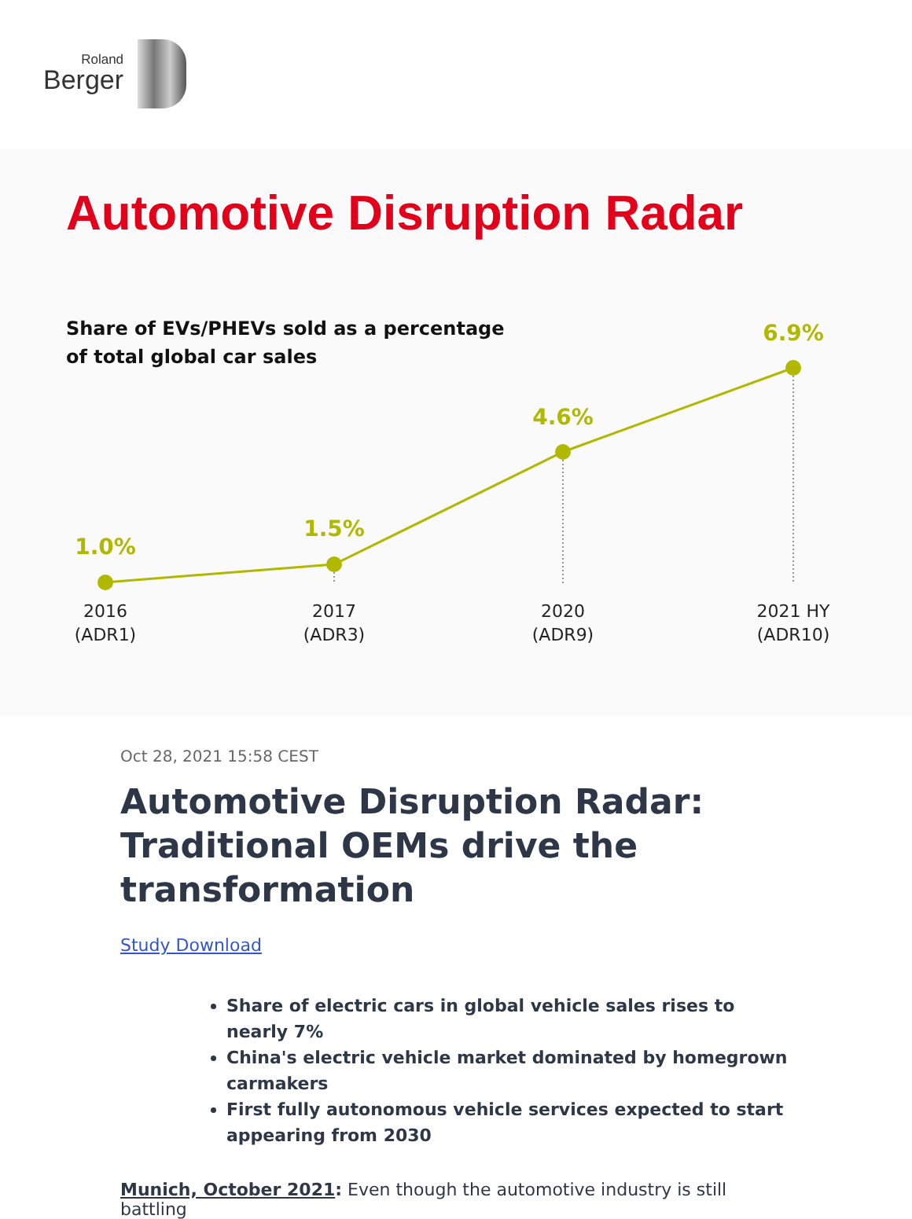Roland
Berger
Automotive Disruption Radar
Share of EVs/PHEVs sold as a percentage
of total global car sales
1.0%
1.5%
4.6%
6.9%
2016
(ADR1)
2017
(ADR3)
2020
(ADR9)
2021 HY
(ADR10)
Oct 28, 2021 15:58 CEST
Automotive Disruption Radar: Traditional OEMs drive the transformation
Study Download
Share of electric cars in global vehicle sales rises to nearly 7%
China's electric vehicle market dominated by homegrown carmakers
First fully autonomous vehicle services expected to start appearing from 2030
Munich, October 2021: Even though the automotive industry is still battling